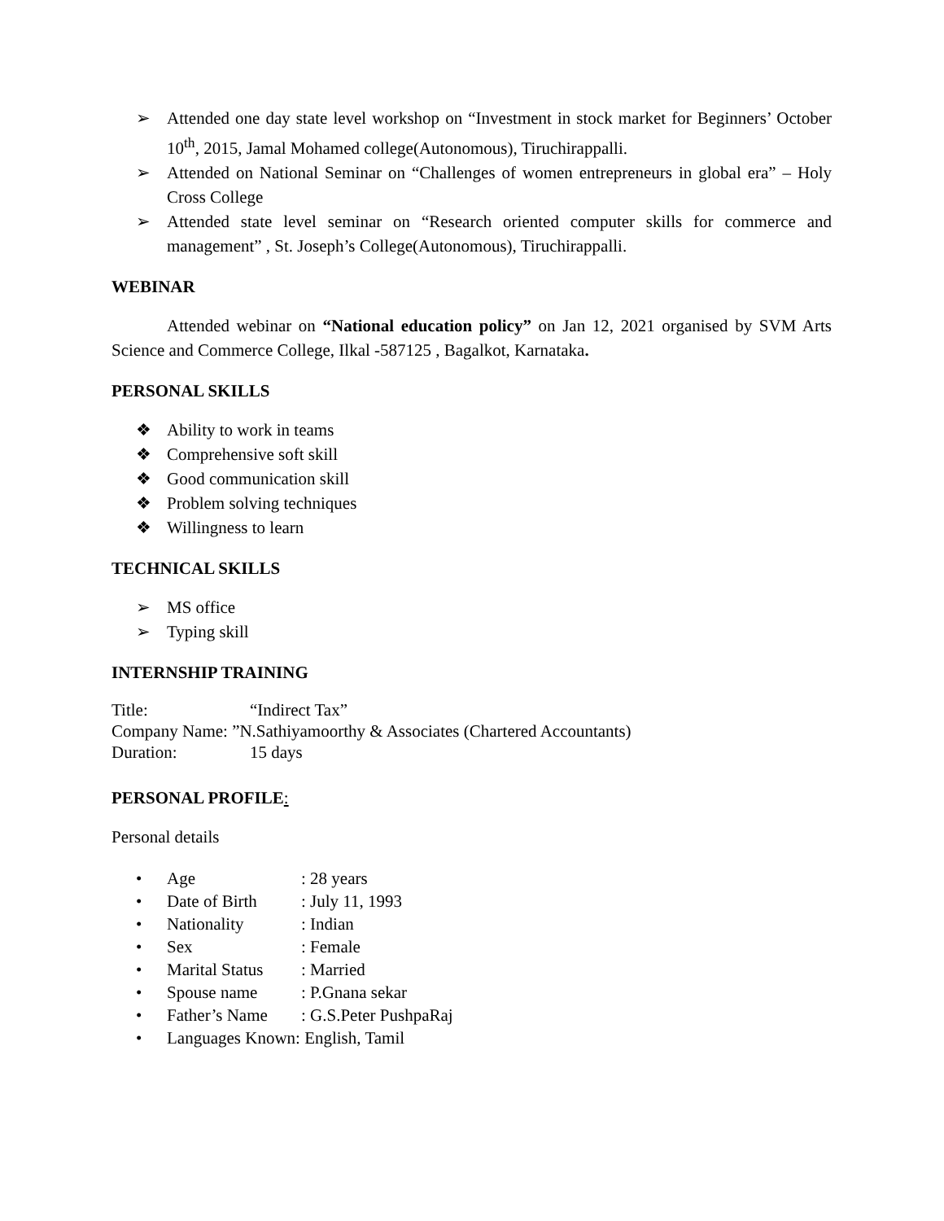➢ Attended one day state level workshop on “Investment in stock market for Beginners’ October 10<sup>th</sup>, 2015, Jamal Mohamed college(Autonomous), Tiruchirappalli.
➢ Attended on National Seminar on “Challenges of women entrepreneurs in global era” – Holy Cross College
➢ Attended state level seminar on “Research oriented computer skills for commerce and management” , St. Joseph’s College(Autonomous), Tiruchirappalli.
WEBINAR
Attended webinar on “National education policy” on Jan 12, 2021 organised by SVM Arts Science and Commerce College, Ilkal -587125 , Bagalkot, Karnataka.
PERSONAL SKILLS
❖ Ability to work in teams
❖ Comprehensive soft skill
❖ Good communication skill
❖ Problem solving techniques
❖ Willingness to learn
TECHNICAL SKILLS
➢ MS office
➢ Typing skill
INTERNSHIP TRAINING
Title: “Indirect Tax”
Company Name: ”N.Sathiyamoorthy & Associates (Chartered Accountants)
Duration: 15 days
PERSONAL PROFILE:
Personal details
• Age: 28 years
• Date of Birth: July 11, 1993
• Nationality: Indian
• Sex: Female
• Marital Status: Married
• Spouse name: P.Gnana sekar
• Father’s Name: G.S.Peter PushpaRaj
• Languages Known: English, Tamil